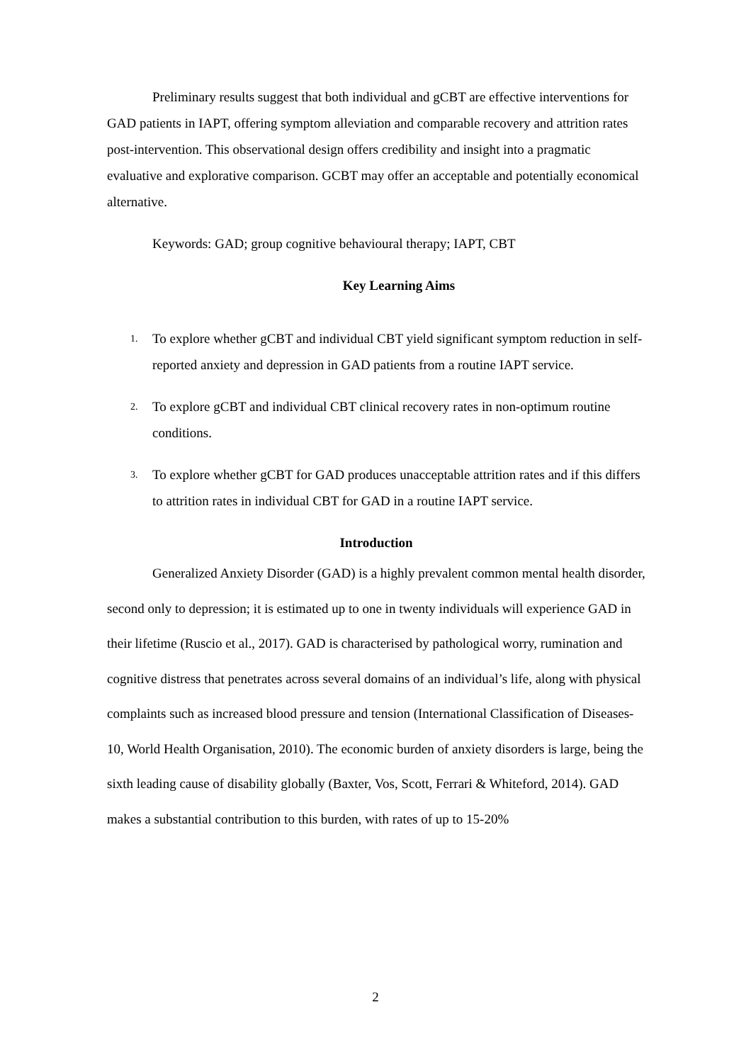Preliminary results suggest that both individual and gCBT are effective interventions for GAD patients in IAPT, offering symptom alleviation and comparable recovery and attrition rates post-intervention. This observational design offers credibility and insight into a pragmatic evaluative and explorative comparison. GCBT may offer an acceptable and potentially economical alternative.
Keywords: GAD; group cognitive behavioural therapy; IAPT, CBT
Key Learning Aims
1. To explore whether gCBT and individual CBT yield significant symptom reduction in self-reported anxiety and depression in GAD patients from a routine IAPT service.
2. To explore gCBT and individual CBT clinical recovery rates in non-optimum routine conditions.
3. To explore whether gCBT for GAD produces unacceptable attrition rates and if this differs to attrition rates in individual CBT for GAD in a routine IAPT service.
Introduction
Generalized Anxiety Disorder (GAD) is a highly prevalent common mental health disorder, second only to depression; it is estimated up to one in twenty individuals will experience GAD in their lifetime (Ruscio et al., 2017). GAD is characterised by pathological worry, rumination and cognitive distress that penetrates across several domains of an individual’s life, along with physical complaints such as increased blood pressure and tension (International Classification of Diseases-10, World Health Organisation, 2010). The economic burden of anxiety disorders is large, being the sixth leading cause of disability globally (Baxter, Vos, Scott, Ferrari & Whiteford, 2014). GAD makes a substantial contribution to this burden, with rates of up to 15-20%
2